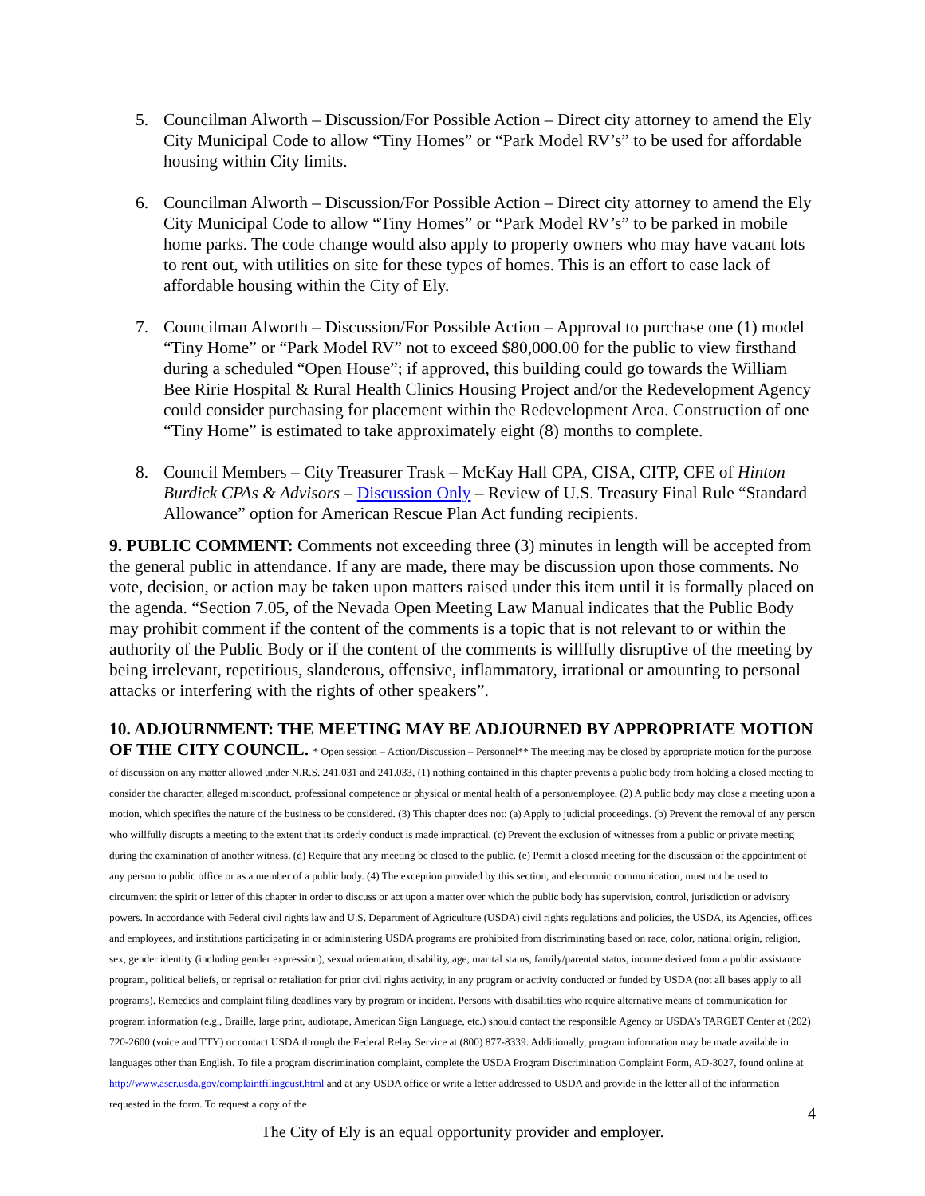5. Councilman Alworth – Discussion/For Possible Action – Direct city attorney to amend the Ely City Municipal Code to allow “Tiny Homes” or “Park Model RV’s” to be used for affordable housing within City limits.
6. Councilman Alworth – Discussion/For Possible Action – Direct city attorney to amend the Ely City Municipal Code to allow “Tiny Homes” or “Park Model RV’s” to be parked in mobile home parks. The code change would also apply to property owners who may have vacant lots to rent out, with utilities on site for these types of homes. This is an effort to ease lack of affordable housing within the City of Ely.
7. Councilman Alworth – Discussion/For Possible Action – Approval to purchase one (1) model “Tiny Home” or “Park Model RV” not to exceed $80,000.00 for the public to view firsthand during a scheduled “Open House”; if approved, this building could go towards the William Bee Ririe Hospital & Rural Health Clinics Housing Project and/or the Redevelopment Agency could consider purchasing for placement within the Redevelopment Area. Construction of one “Tiny Home” is estimated to take approximately eight (8) months to complete.
8. Council Members – City Treasurer Trask – McKay Hall CPA, CISA, CITP, CFE of Hinton Burdick CPAs & Advisors – Discussion Only – Review of U.S. Treasury Final Rule “Standard Allowance” option for American Rescue Plan Act funding recipients.
9. PUBLIC COMMENT: Comments not exceeding three (3) minutes in length will be accepted from the general public in attendance. If any are made, there may be discussion upon those comments. No vote, decision, or action may be taken upon matters raised under this item until it is formally placed on the agenda. “Section 7.05, of the Nevada Open Meeting Law Manual indicates that the Public Body may prohibit comment if the content of the comments is a topic that is not relevant to or within the authority of the Public Body or if the content of the comments is willfully disruptive of the meeting by being irrelevant, repetitious, slanderous, offensive, inflammatory, irrational or amounting to personal attacks or interfering with the rights of other speakers”.
10. ADJOURNMENT: THE MEETING MAY BE ADJOURNED BY APPROPRIATE MOTION OF THE CITY COUNCIL. * Open session – Action/Discussion – Personnel** The meeting may be closed by appropriate motion for the purpose of discussion on any matter allowed under N.R.S. 241.031 and 241.033, (1) nothing contained in this chapter prevents a public body from holding a closed meeting to consider the character, alleged misconduct, professional competence or physical or mental health of a person/employee. (2) A public body may close a meeting upon a motion, which specifies the nature of the business to be considered. (3) This chapter does not: (a) Apply to judicial proceedings. (b) Prevent the removal of any person who willfully disrupts a meeting to the extent that its orderly conduct is made impractical. (c) Prevent the exclusion of witnesses from a public or private meeting during the examination of another witness. (d) Require that any meeting be closed to the public. (e) Permit a closed meeting for the discussion of the appointment of any person to public office or as a member of a public body. (4) The exception provided by this section, and electronic communication, must not be used to circumvent the spirit or letter of this chapter in order to discuss or act upon a matter over which the public body has supervision, control, jurisdiction or advisory powers. In accordance with Federal civil rights law and U.S. Department of Agriculture (USDA) civil rights regulations and policies, the USDA, its Agencies, offices and employees, and institutions participating in or administering USDA programs are prohibited from discriminating based on race, color, national origin, religion, sex, gender identity (including gender expression), sexual orientation, disability, age, marital status, family/parental status, income derived from a public assistance program, political beliefs, or reprisal or retaliation for prior civil rights activity, in any program or activity conducted or funded by USDA (not all bases apply to all programs). Remedies and complaint filing deadlines vary by program or incident. Persons with disabilities who require alternative means of communication for program information (e.g., Braille, large print, audiotape, American Sign Language, etc.) should contact the responsible Agency or USDA’s TARGET Center at (202) 720-2600 (voice and TTY) or contact USDA through the Federal Relay Service at (800) 877-8339. Additionally, program information may be made available in languages other than English. To file a program discrimination complaint, complete the USDA Program Discrimination Complaint Form, AD-3027, found online at http://www.ascr.usda.gov/complaintfilingcust.html and at any USDA office or write a letter addressed to USDA and provide in the letter all of the information requested in the form. To request a copy of the
4
The City of Ely is an equal opportunity provider and employer.